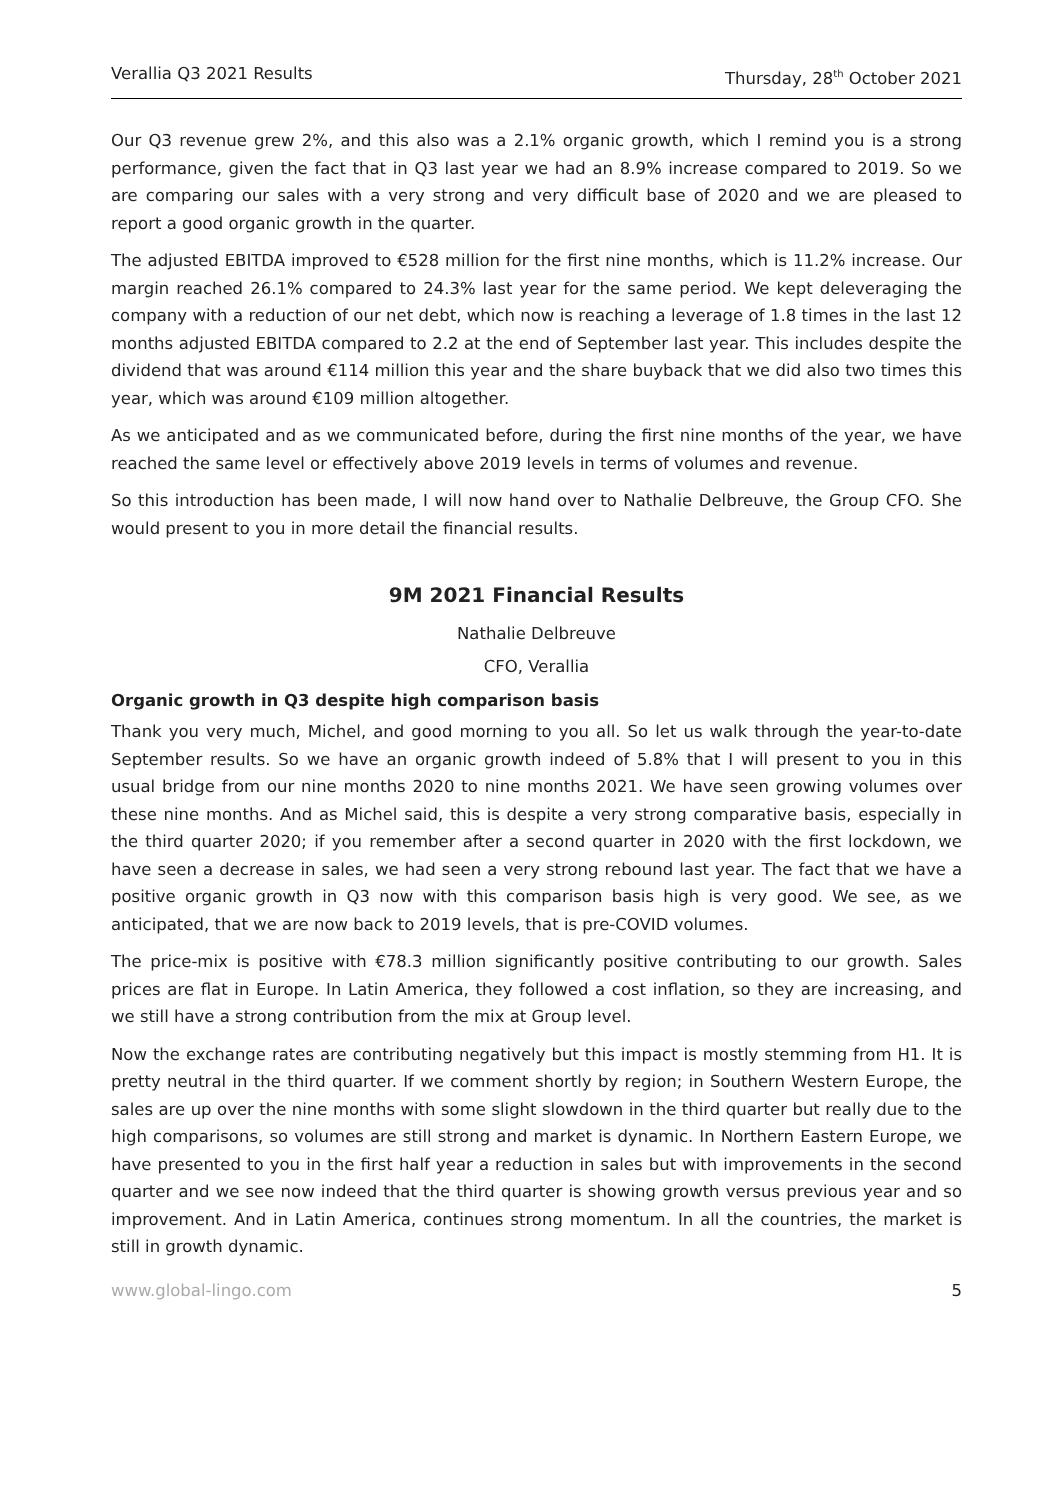Verallia Q3 2021 Results Thursday, 28<sup>th</sup> October 2021
Our Q3 revenue grew 2%, and this also was a 2.1% organic growth, which I remind you is a strong performance, given the fact that in Q3 last year we had an 8.9% increase compared to 2019. So we are comparing our sales with a very strong and very difficult base of 2020 and we are pleased to report a good organic growth in the quarter.
The adjusted EBITDA improved to €528 million for the first nine months, which is 11.2% increase. Our margin reached 26.1% compared to 24.3% last year for the same period. We kept deleveraging the company with a reduction of our net debt, which now is reaching a leverage of 1.8 times in the last 12 months adjusted EBITDA compared to 2.2 at the end of September last year. This includes despite the dividend that was around €114 million this year and the share buyback that we did also two times this year, which was around €109 million altogether.
As we anticipated and as we communicated before, during the first nine months of the year, we have reached the same level or effectively above 2019 levels in terms of volumes and revenue.
So this introduction has been made, I will now hand over to Nathalie Delbreuve, the Group CFO. She would present to you in more detail the financial results.
9M 2021 Financial Results
Nathalie Delbreuve
CFO, Verallia
Organic growth in Q3 despite high comparison basis
Thank you very much, Michel, and good morning to you all. So let us walk through the year-to-date September results. So we have an organic growth indeed of 5.8% that I will present to you in this usual bridge from our nine months 2020 to nine months 2021. We have seen growing volumes over these nine months. And as Michel said, this is despite a very strong comparative basis, especially in the third quarter 2020; if you remember after a second quarter in 2020 with the first lockdown, we have seen a decrease in sales, we had seen a very strong rebound last year. The fact that we have a positive organic growth in Q3 now with this comparison basis high is very good. We see, as we anticipated, that we are now back to 2019 levels, that is pre-COVID volumes.
The price-mix is positive with €78.3 million significantly positive contributing to our growth. Sales prices are flat in Europe. In Latin America, they followed a cost inflation, so they are increasing, and we still have a strong contribution from the mix at Group level.
Now the exchange rates are contributing negatively but this impact is mostly stemming from H1. It is pretty neutral in the third quarter. If we comment shortly by region; in Southern Western Europe, the sales are up over the nine months with some slight slowdown in the third quarter but really due to the high comparisons, so volumes are still strong and market is dynamic. In Northern Eastern Europe, we have presented to you in the first half year a reduction in sales but with improvements in the second quarter and we see now indeed that the third quarter is showing growth versus previous year and so improvement. And in Latin America, continues strong momentum. In all the countries, the market is still in growth dynamic.
www.global-lingo.com 5